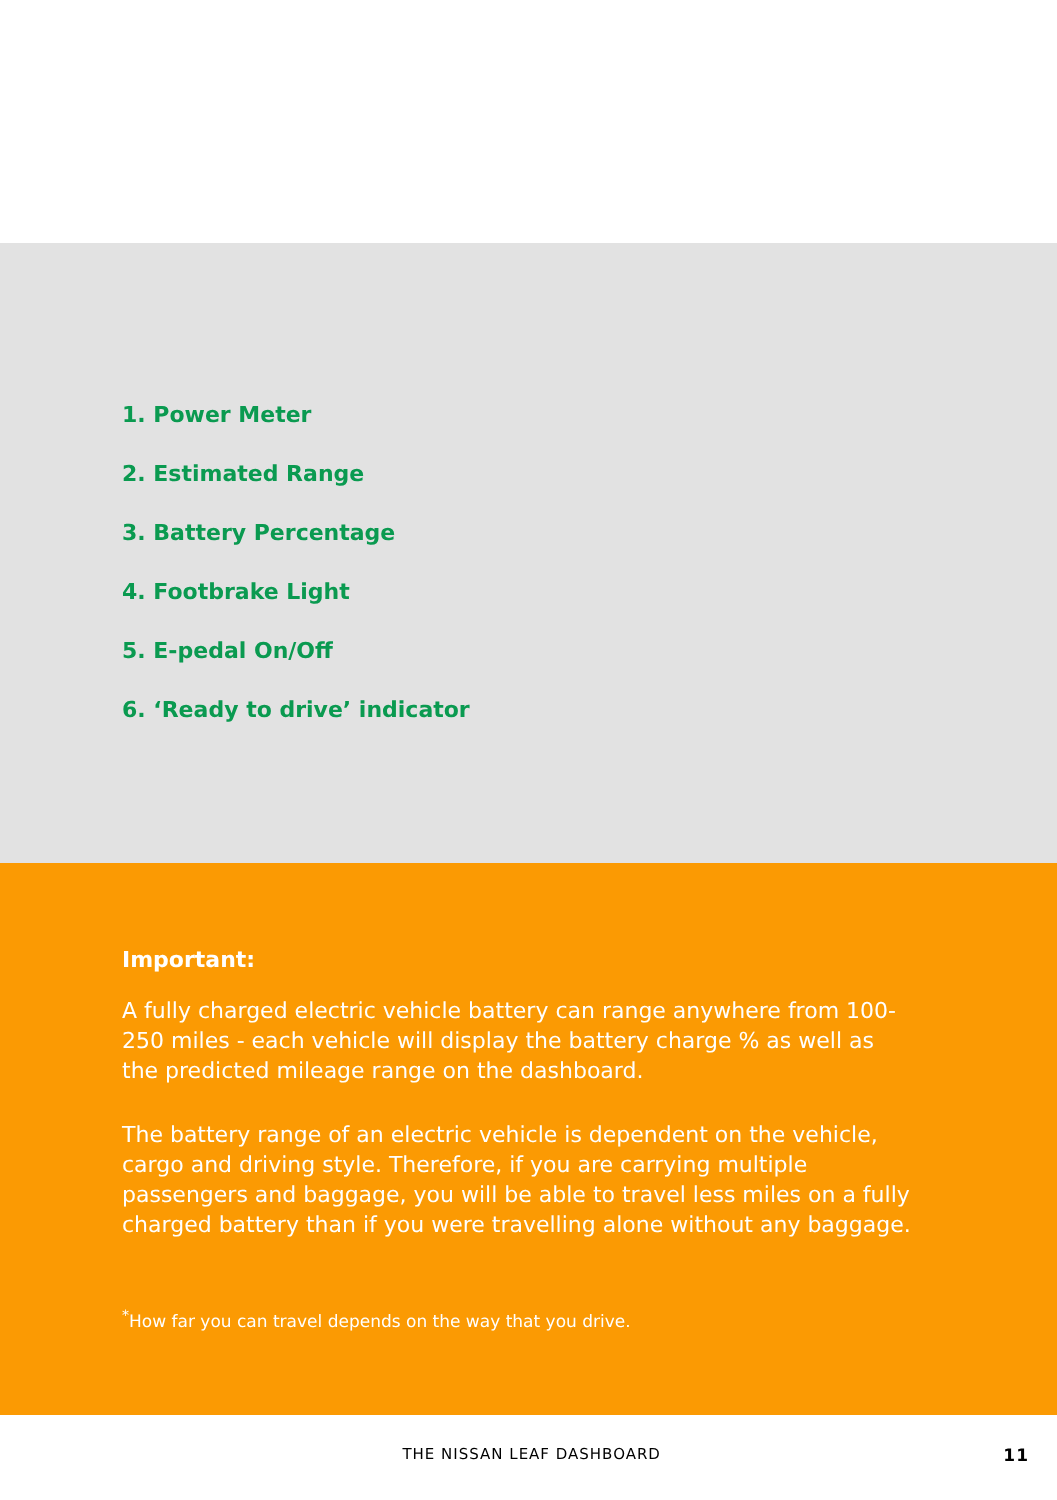1. Power Meter
2. Estimated Range
3. Battery Percentage
4. Footbrake Light
5. E-pedal On/Off
6. ‘Ready to drive’ indicator
Important:
A fully charged electric vehicle battery can range anywhere from 100-250 miles - each vehicle will display the battery charge % as well as the predicted mileage range on the dashboard.
The battery range of an electric vehicle is dependent on the vehicle, cargo and driving style. Therefore, if you are carrying multiple passengers and baggage, you will be able to travel less miles on a fully charged battery than if you were travelling alone without any baggage.
<sup>*</sup> How far you can travel depends on the way that you drive.
THE NISSAN LEAF DASHBOARD 11